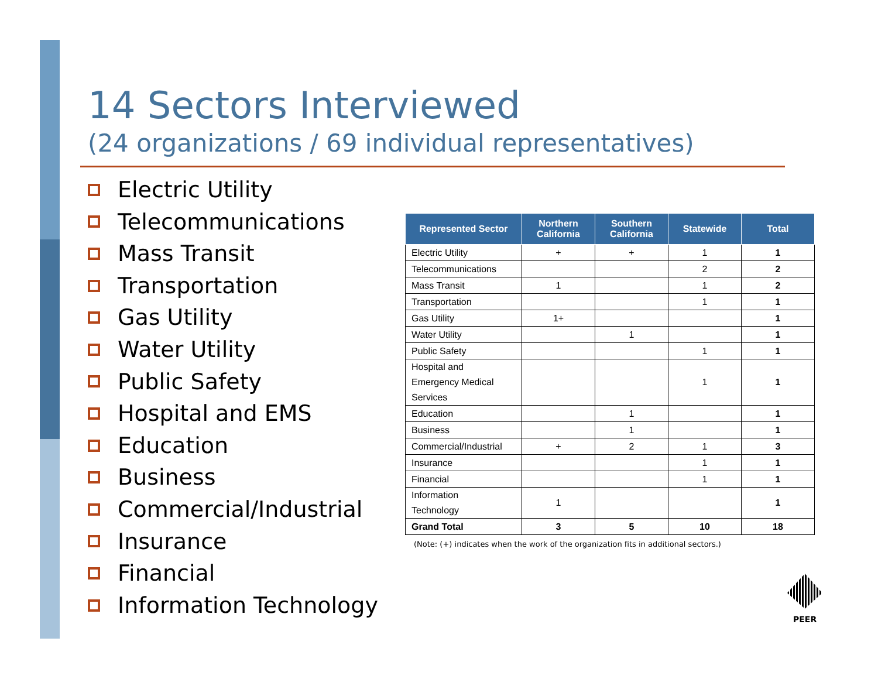14 Sectors Interviewed
(24 organizations / 69 individual representatives)
Electric Utility
Telecommunications
Mass Transit
Transportation
Gas Utility
Water Utility
Public Safety
Hospital and EMS
Education
Business
Commercial/Industrial
Insurance
Financial
Information Technology
| Represented Sector | Northern California | Southern California | Statewide | Total |
| --- | --- | --- | --- | --- |
| Electric Utility | + | + | 1 | 1 |
| Telecommunications | | | 2 | 2 |
| Mass Transit | 1 | | 1 | 2 |
| Transportation | | | 1 | 1 |
| Gas Utility | 1+ | | | 1 |
| Water Utility | | 1 | | 1 |
| Public Safety | | | 1 | 1 |
| Hospital and Emergency Medical Services | | | 1 | 1 |
| Education | | 1 | | 1 |
| Business | | 1 | | 1 |
| Commercial/Industrial | + | 2 | 1 | 3 |
| Insurance | | | 1 | 1 |
| Financial | | | 1 | 1 |
| Information Technology | 1 | | | 1 |
| Grand Total | 3 | 5 | 10 | 18 |
(Note: (+) indicates when the work of the organization fits in additional sectors.)
PEER